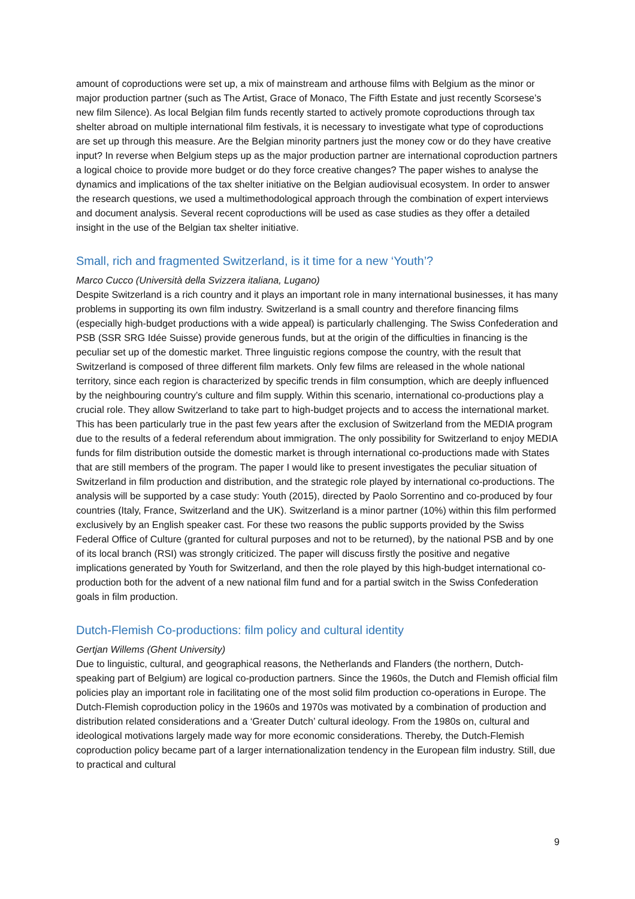amount of coproductions were set up, a mix of mainstream and arthouse films with Belgium as the minor or major production partner (such as The Artist, Grace of Monaco, The Fifth Estate and just recently Scorsese’s new film Silence). As local Belgian film funds recently started to actively promote coproductions through tax shelter abroad on multiple international film festivals, it is necessary to investigate what type of coproductions are set up through this measure. Are the Belgian minority partners just the money cow or do they have creative input? In reverse when Belgium steps up as the major production partner are international coproduction partners a logical choice to provide more budget or do they force creative changes? The paper wishes to analyse the dynamics and implications of the tax shelter initiative on the Belgian audiovisual ecosystem. In order to answer the research questions, we used a multimethodological approach through the combination of expert interviews and document analysis. Several recent coproductions will be used as case studies as they offer a detailed insight in the use of the Belgian tax shelter initiative.
Small, rich and fragmented Switzerland, is it time for a new ‘Youth’?
Marco Cucco (Università della Svizzera italiana, Lugano)
Despite Switzerland is a rich country and it plays an important role in many international businesses, it has many problems in supporting its own film industry. Switzerland is a small country and therefore financing films (especially high-budget productions with a wide appeal) is particularly challenging. The Swiss Confederation and PSB (SSR SRG Idée Suisse) provide generous funds, but at the origin of the difficulties in financing is the peculiar set up of the domestic market. Three linguistic regions compose the country, with the result that Switzerland is composed of three different film markets. Only few films are released in the whole national territory, since each region is characterized by specific trends in film consumption, which are deeply influenced by the neighbouring country’s culture and film supply. Within this scenario, international co-productions play a crucial role. They allow Switzerland to take part to high-budget projects and to access the international market. This has been particularly true in the past few years after the exclusion of Switzerland from the MEDIA program due to the results of a federal referendum about immigration. The only possibility for Switzerland to enjoy MEDIA funds for film distribution outside the domestic market is through international co-productions made with States that are still members of the program. The paper I would like to present investigates the peculiar situation of Switzerland in film production and distribution, and the strategic role played by international co-productions. The analysis will be supported by a case study: Youth (2015), directed by Paolo Sorrentino and co-produced by four countries (Italy, France, Switzerland and the UK). Switzerland is a minor partner (10%) within this film performed exclusively by an English speaker cast. For these two reasons the public supports provided by the Swiss Federal Office of Culture (granted for cultural purposes and not to be returned), by the national PSB and by one of its local branch (RSI) was strongly criticized. The paper will discuss firstly the positive and negative implications generated by Youth for Switzerland, and then the role played by this high-budget international co-production both for the advent of a new national film fund and for a partial switch in the Swiss Confederation goals in film production.
Dutch-Flemish Co-productions: film policy and cultural identity
Gertjan Willems (Ghent University)
Due to linguistic, cultural, and geographical reasons, the Netherlands and Flanders (the northern, Dutch-speaking part of Belgium) are logical co-production partners. Since the 1960s, the Dutch and Flemish official film policies play an important role in facilitating one of the most solid film production co-operations in Europe. The Dutch-Flemish coproduction policy in the 1960s and 1970s was motivated by a combination of production and distribution related considerations and a ‘Greater Dutch’ cultural ideology. From the 1980s on, cultural and ideological motivations largely made way for more economic considerations. Thereby, the Dutch-Flemish coproduction policy became part of a larger internationalization tendency in the European film industry. Still, due to practical and cultural
9